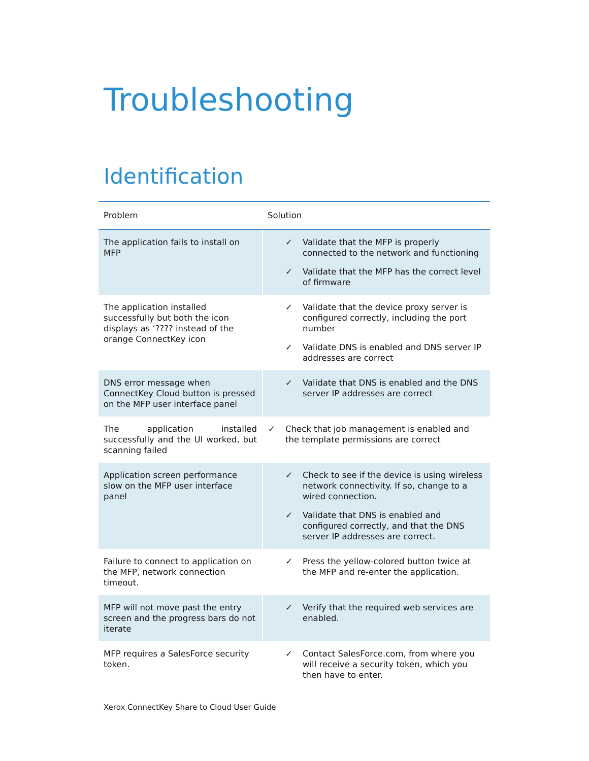Troubleshooting
Identification
| Problem | Solution |
| --- | --- |
| The application fails to install on MFP | ✓ Validate that the MFP is properly connected to the network and functioning ✓ Validate that the MFP has the correct level of firmware |
| The application installed successfully but both the icon displays as ‘???? instead of the orange ConnectKey icon | ✓ Validate that the device proxy server is configured correctly, including the port number ✓ Validate DNS is enabled and DNS server IP addresses are correct |
| DNS error message when ConnectKey Cloud button is pressed on the MFP user interface panel | ✓ Validate that DNS is enabled and the DNS server IP addresses are correct |
| The application installed successfully and the UI worked, but scanning failed | ✓ Check that job management is enabled and the template permissions are correct |
| Application screen performance slow on the MFP user interface panel | ✓ Check to see if the device is using wireless network connectivity. If so, change to a wired connection. ✓ Validate that DNS is enabled and configured correctly, and that the DNS server IP addresses are correct. |
| Failure to connect to application on the MFP, network connection timeout. | ✓ Press the yellow-colored button twice at the MFP and re-enter the application. |
| MFP will not move past the entry screen and the progress bars do not iterate | ✓ Verify that the required web services are enabled. |
| MFP requires a SalesForce security token. | ✓ Contact SalesForce.com, from where you will receive a security token, which you then have to enter. |
Xerox ConnectKey Share to Cloud User Guide